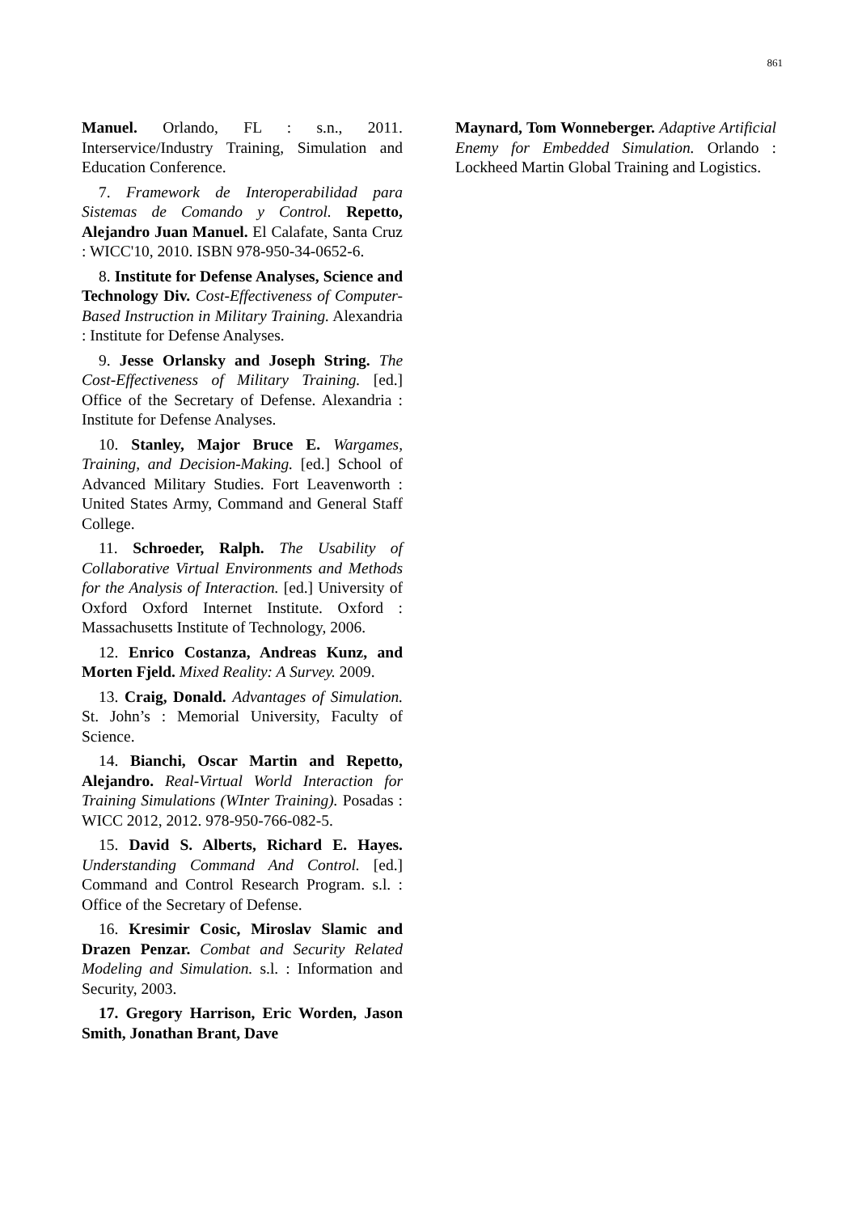861
Manuel. Orlando, FL : s.n., 2011. Interservice/Industry Training, Simulation and Education Conference.
7. Framework de Interoperabilidad para Sistemas de Comando y Control. Repetto, Alejandro Juan Manuel. El Calafate, Santa Cruz : WICC'10, 2010. ISBN 978-950-34-0652-6.
8. Institute for Defense Analyses, Science and Technology Div. Cost-Effectiveness of Computer-Based Instruction in Military Training. Alexandria : Institute for Defense Analyses.
9. Jesse Orlansky and Joseph String. The Cost-Effectiveness of Military Training. [ed.] Office of the Secretary of Defense. Alexandria : Institute for Defense Analyses.
10. Stanley, Major Bruce E. Wargames, Training, and Decision-Making. [ed.] School of Advanced Military Studies. Fort Leavenworth : United States Army, Command and General Staff College.
11. Schroeder, Ralph. The Usability of Collaborative Virtual Environments and Methods for the Analysis of Interaction. [ed.] University of Oxford Oxford Internet Institute. Oxford : Massachusetts Institute of Technology, 2006.
12. Enrico Costanza, Andreas Kunz, and Morten Fjeld. Mixed Reality: A Survey. 2009.
13. Craig, Donald. Advantages of Simulation. St. John’s : Memorial University, Faculty of Science.
14. Bianchi, Oscar Martin and Repetto, Alejandro. Real-Virtual World Interaction for Training Simulations (WInter Training). Posadas : WICC 2012, 2012. 978-950-766-082-5.
15. David S. Alberts, Richard E. Hayes. Understanding Command And Control. [ed.] Command and Control Research Program. s.l. : Office of the Secretary of Defense.
16. Kresimir Cosic, Miroslav Slamic and Drazen Penzar. Combat and Security Related Modeling and Simulation. s.l. : Information and Security, 2003.
17. Gregory Harrison, Eric Worden, Jason Smith, Jonathan Brant, Dave
Maynard, Tom Wonneberger. Adaptive Artificial Enemy for Embedded Simulation. Orlando : Lockheed Martin Global Training and Logistics.